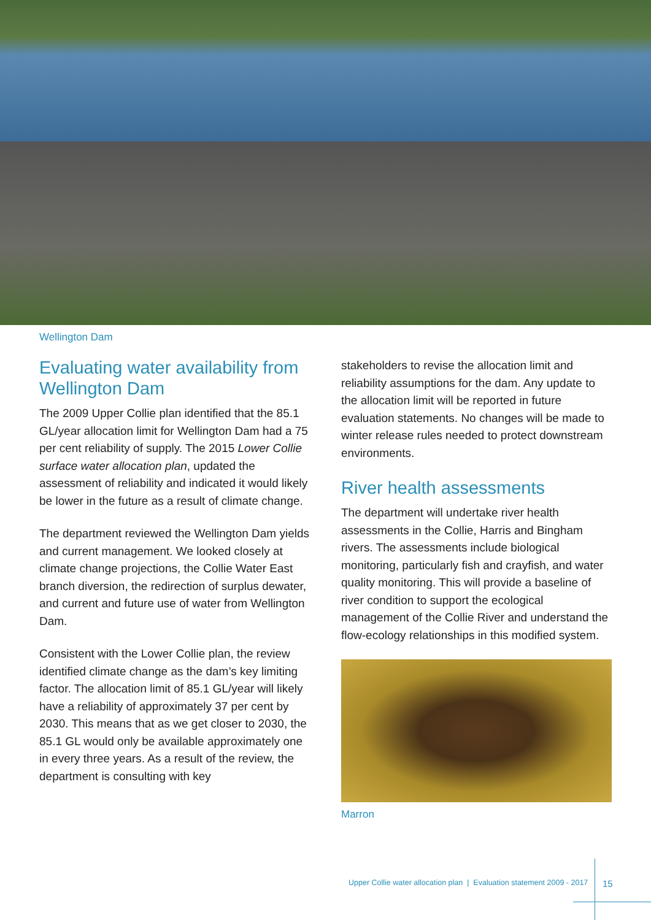Wellington Dam
Evaluating water availability from Wellington Dam
The 2009 Upper Collie plan identified that the 85.1 GL/year allocation limit for Wellington Dam had a 75 per cent reliability of supply. The 2015 Lower Collie surface water allocation plan, updated the assessment of reliability and indicated it would likely be lower in the future as a result of climate change.
The department reviewed the Wellington Dam yields and current management. We looked closely at climate change projections, the Collie Water East branch diversion, the redirection of surplus dewater, and current and future use of water from Wellington Dam.
Consistent with the Lower Collie plan, the review identified climate change as the dam’s key limiting factor. The allocation limit of 85.1 GL/year will likely have a reliability of approximately 37 per cent by 2030. This means that as we get closer to 2030, the 85.1 GL would only be available approximately one in every three years. As a result of the review, the department is consulting with key
stakeholders to revise the allocation limit and reliability assumptions for the dam. Any update to the allocation limit will be reported in future evaluation statements. No changes will be made to winter release rules needed to protect downstream environments.
River health assessments
The department will undertake river health assessments in the Collie, Harris and Bingham rivers. The assessments include biological monitoring, particularly fish and crayfish, and water quality monitoring. This will provide a baseline of river condition to support the ecological management of the Collie River and understand the flow-ecology relationships in this modified system.
Marron
Upper Collie water allocation plan | Evaluation statement 2009 - 2017
15